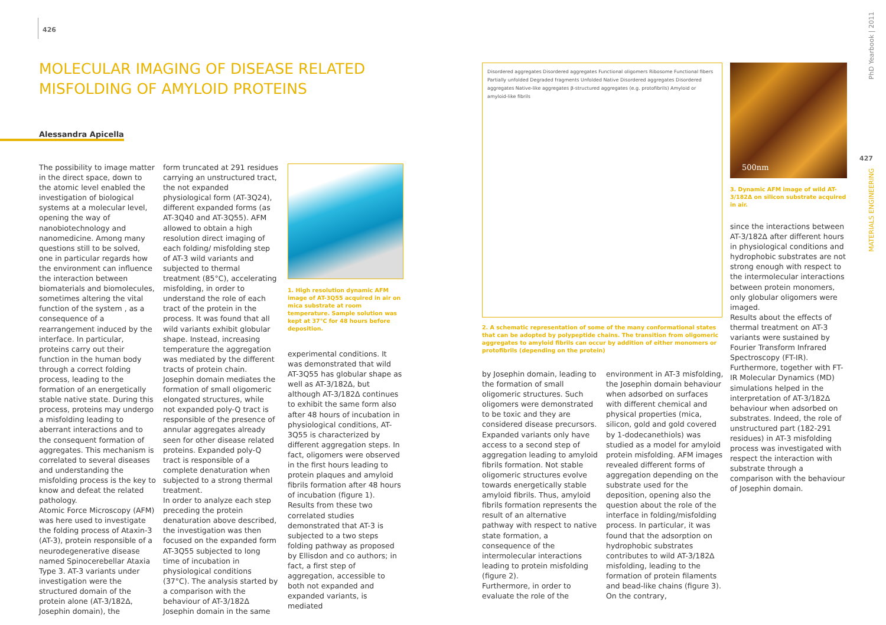426
MOLECULAR IMAGING OF DISEASE RELATED MISFOLDING OF AMYLOID PROTEINS
Alessandra Apicella
The possibility to image matter in the direct space, down to the atomic level enabled the investigation of biological systems at a molecular level, opening the way of nanobiotechnology and nanomedicine. Among many questions still to be solved, one in particular regards how the environment can influence the interaction between biomaterials and biomolecules, sometimes altering the vital function of the system , as a consequence of a rearrangement induced by the interface. In particular, proteins carry out their function in the human body through a correct folding process, leading to the formation of an energetically stable native state. During this process, proteins may undergo a misfolding leading to aberrant interactions and to the consequent formation of aggregates. This mechanism is correlated to several diseases and understanding the misfolding process is the key to know and defeat the related pathology.
Atomic Force Microscopy (AFM) was here used to investigate the folding process of Ataxin-3 (AT-3), protein responsible of a neurodegenerative disease named Spinocerebellar Ataxia Type 3. AT-3 variants under investigation were the structured domain of the protein alone (AT-3/182Δ, Josephin domain), the
form truncated at 291 residues carrying an unstructured tract, the not expanded physiological form (AT-3Q24), different expanded forms (as AT-3Q40 and AT-3Q55). AFM allowed to obtain a high resolution direct imaging of each folding/ misfolding step of AT-3 wild variants and subjected to thermal treatment (85°C), accelerating misfolding, in order to understand the role of each tract of the protein in the process. It was found that all wild variants exhibit globular shape. Instead, increasing temperature the aggregation was mediated by the different tracts of protein chain. Josephin domain mediates the formation of small oligomeric elongated structures, while not expanded poly-Q tract is responsible of the presence of annular aggregates already seen for other disease related proteins. Expanded poly-Q tract is responsible of a complete denaturation when subjected to a strong thermal treatment.
In order to analyze each step preceding the protein denaturation above described, the investigation was then focused on the expanded form AT-3Q55 subjected to long time of incubation in physiological conditions (37°C). The analysis started by a comparison with the behaviour of AT-3/182Δ Josephin domain in the same
1. High resolution dynamic AFM image of AT-3Q55 acquired in air on mica substrate at room temperature. Sample solution was kept at 37°C for 48 hours before deposition.
experimental conditions. It was demonstrated that wild AT-3Q55 has globular shape as well as AT-3/182Δ, but although AT-3/182Δ continues to exhibit the same form also after 48 hours of incubation in physiological conditions, AT-3Q55 is characterized by different aggregation steps. In fact, oligomers were observed in the first hours leading to protein plaques and amyloid fibrils formation after 48 hours of incubation (figure 1).
Results from these two correlated studies demonstrated that AT-3 is subjected to a two steps folding pathway as proposed by Ellisdon and co authors; in fact, a first step of aggregation, accessible to both not expanded and expanded variants, is mediated
Disordered aggregates Disordered aggregates Functional oligomers Ribosome Functional fibers Partially unfolded Degraded fragments Unfolded Native Disordered aggregates Disordered aggregates Native-like aggregates β-structured aggregates (e.g. protofibrils) Amyloid or amyloid-like fibrils
2. A schematic representation of some of the many conformational states that can be adopted by polypeptide chains. The transition from oligomeric aggregates to amyloid fibrils can occur by addition of either monomers or protofibrils (depending on the protein)
by Josephin domain, leading to the formation of small oligomeric structures. Such oligomers were demonstrated to be toxic and they are considered disease precursors. Expanded variants only have access to a second step of aggregation leading to amyloid fibrils formation. Not stable oligomeric structures evolve towards energetically stable amyloid fibrils. Thus, amyloid fibrils formation represents the result of an alternative pathway with respect to native state formation, a consequence of the intermolecular interactions leading to protein misfolding (figure 2).
Furthermore, in order to evaluate the role of the
environment in AT-3 misfolding, the Josephin domain behaviour when adsorbed on surfaces with different chemical and physical properties (mica, silicon, gold and gold covered by 1-dodecanethiols) was studied as a model for amyloid protein misfolding. AFM images revealed different forms of aggregation depending on the substrate used for the deposition, opening also the question about the role of the interface in folding/misfolding process. In particular, it was found that the adsorption on hydrophobic substrates contributes to wild AT-3/182Δ misfolding, leading to the formation of protein filaments and bead-like chains (figure 3). On the contrary,
500nm
3. Dynamic AFM image of wild AT-3/182Δ on silicon substrate acquired in air.
since the interactions between AT-3/182Δ after different hours in physiological conditions and hydrophobic substrates are not strong enough with respect to the intermolecular interactions between protein monomers, only globular oligomers were imaged.
Results about the effects of thermal treatment on AT-3 variants were sustained by Fourier Transform Infrared Spectroscopy (FT-IR). Furthermore, together with FT-IR Molecular Dynamics (MD) simulations helped in the interpretation of AT-3/182Δ behaviour when adsorbed on substrates. Indeed, the role of unstructured part (182-291 residues) in AT-3 misfolding process was investigated with respect the interaction with substrate through a comparison with the behaviour of Josephin domain.
PhD Yearbook | 2011
427
MATERIALS ENGINEERING